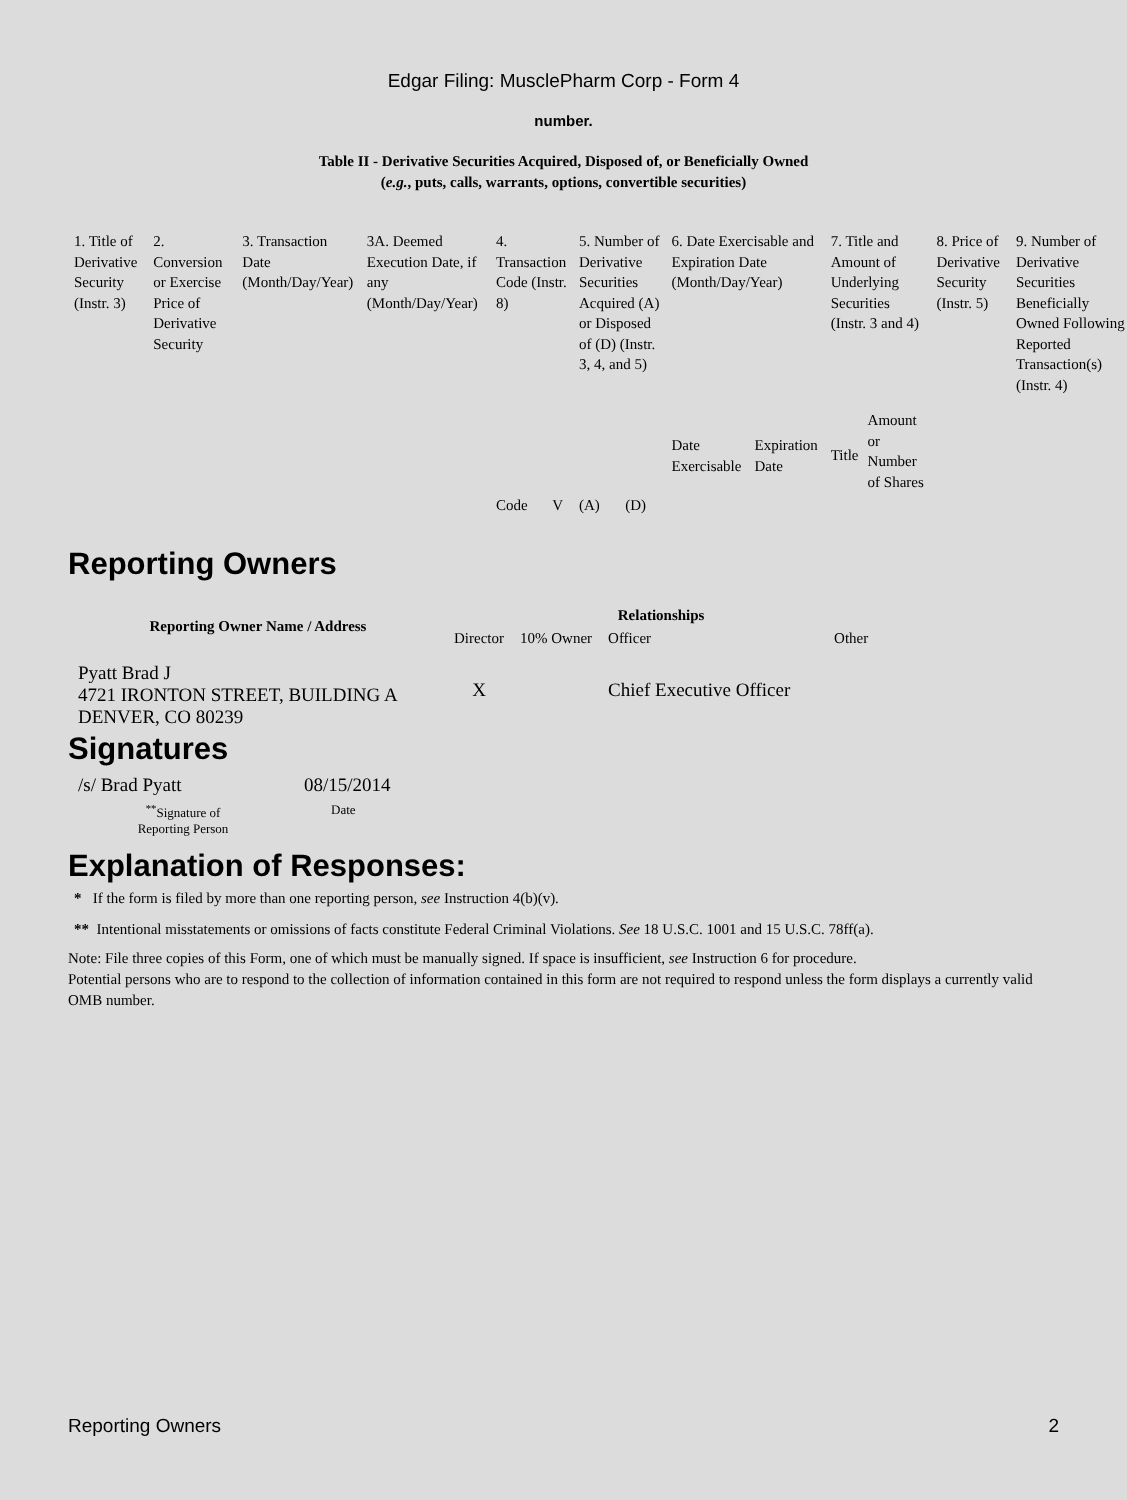Edgar Filing: MusclePharm Corp - Form 4
number.
Table II - Derivative Securities Acquired, Disposed of, or Beneficially Owned
(e.g., puts, calls, warrants, options, convertible securities)
| 1. Title of Derivative Security (Instr. 3) | 2. Conversion or Exercise Price of Derivative Security | 3. Transaction Date (Month/Day/Year) | 3A. Deemed Execution Date, if any (Month/Day/Year) | 4. Transaction Code (Instr. 8) | | 5. Number of Derivative Securities Acquired (A) or Disposed of (D) (Instr. 3, 4, and 5) | | 6. Date Exercisable and Expiration Date (Month/Day/Year) | | 7. Title and Amount of Underlying Securities (Instr. 3 and 4) | | 8. Price of Derivative Security (Instr. 5) | 9. Number of Derivative Securities Beneficially Owned Following Reported Transaction(s) (Instr. 4) |
| | | | | Code | V | (A) | (D) | Date Exercisable | Expiration Date | Title | Amount or Number of Shares | | |
Reporting Owners
| Reporting Owner Name / Address | Relationships | | | |
| --- | --- | --- | --- | --- |
| | Director | 10% Owner | Officer | Other |
| Pyatt Brad J 4721 IRONTON STREET, BUILDING A DENVER, CO 80239 | X | | Chief Executive Officer | |
Signatures
| /s/ Brad Pyatt | 08/15/2014 |
| <sup>**</sup> Signature of Reporting Person | Date |
Explanation of Responses:
* If the form is filed by more than one reporting person, see Instruction 4(b)(v).
** Intentional misstatements or omissions of facts constitute Federal Criminal Violations. See 18 U.S.C. 1001 and 15 U.S.C. 78ff(a).
Note: File three copies of this Form, one of which must be manually signed. If space is insufficient, see Instruction 6 for procedure.
Potential persons who are to respond to the collection of information contained in this form are not required to respond unless the form displays a currently valid OMB number.
Reporting Owners 2